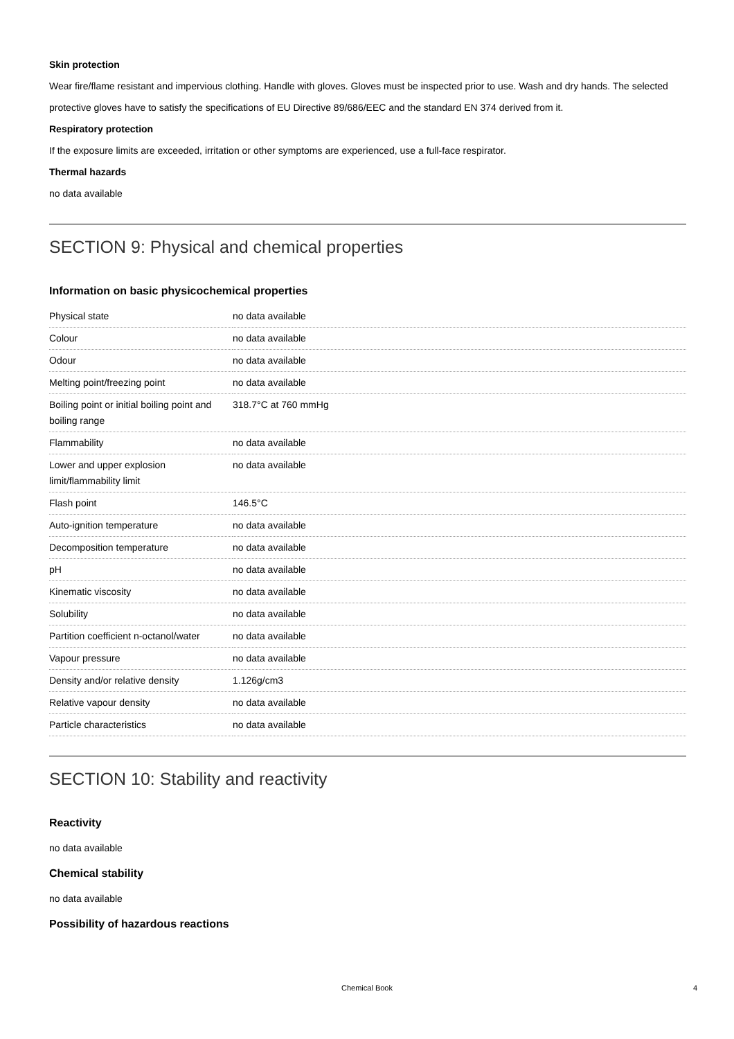Skin protection
Wear fire/flame resistant and impervious clothing. Handle with gloves. Gloves must be inspected prior to use. Wash and dry hands. The selected protective gloves have to satisfy the specifications of EU Directive 89/686/EEC and the standard EN 374 derived from it.
Respiratory protection
If the exposure limits are exceeded, irritation or other symptoms are experienced, use a full-face respirator.
Thermal hazards
no data available
SECTION 9: Physical and chemical properties
Information on basic physicochemical properties
| Physical state | no data available |
| Colour | no data available |
| Odour | no data available |
| Melting point/freezing point | no data available |
| Boiling point or initial boiling point and boiling range | 318.7°C at 760 mmHg |
| Flammability | no data available |
| Lower and upper explosion limit/flammability limit | no data available |
| Flash point | 146.5°C |
| Auto-ignition temperature | no data available |
| Decomposition temperature | no data available |
| pH | no data available |
| Kinematic viscosity | no data available |
| Solubility | no data available |
| Partition coefficient n-octanol/water | no data available |
| Vapour pressure | no data available |
| Density and/or relative density | 1.126g/cm3 |
| Relative vapour density | no data available |
| Particle characteristics | no data available |
SECTION 10: Stability and reactivity
Reactivity
no data available
Chemical stability
no data available
Possibility of hazardous reactions
Chemical Book 4